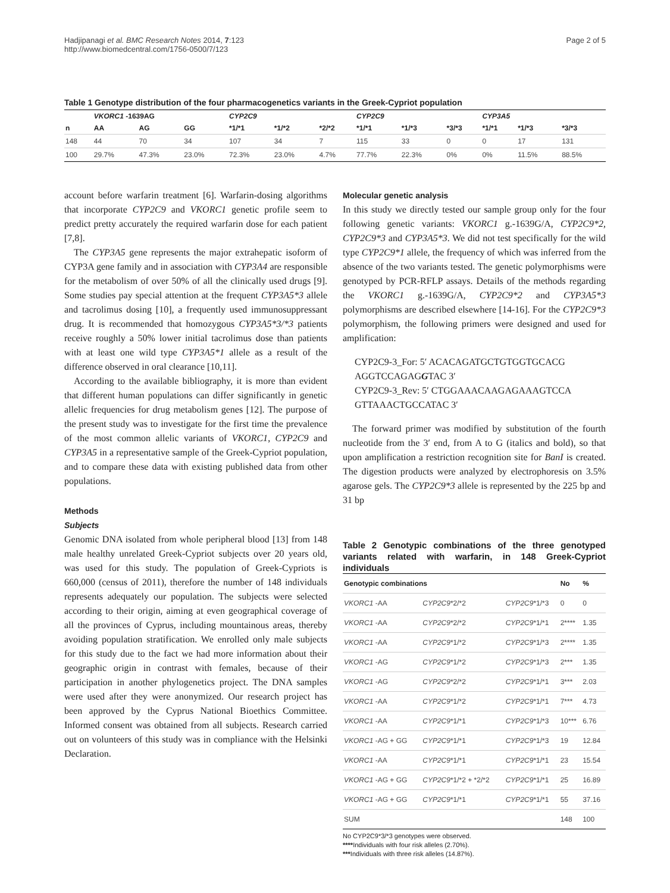Hadjipanagi et al. BMC Research Notes 2014, 7:123
http://www.biomedcentral.com/1756-0500/7/123
Page 2 of 5
Table 1 Genotype distribution of the four pharmacogenetics variants in the Greek-Cypriot population
| | VKORC1 -1639AG | | | CYP2C9 | | | CYP2C9 | | | CYP3A5 | | |
| --- | --- | --- | --- | --- | --- | --- | --- | --- | --- | --- | --- | --- |
| n | AA | AG | GG | *1/*1 | *1/*2 | *2/*2 | *1/*1 | *1/*3 | *3/*3 | *1/*1 | *1/*3 | *3/*3 |
| 148 | 44 | 70 | 34 | 107 | 34 | 7 | 115 | 33 | 0 | 0 | 17 | 131 |
| 100 | 29.7% | 47.3% | 23.0% | 72.3% | 23.0% | 4.7% | 77.7% | 22.3% | 0% | 0% | 11.5% | 88.5% |
account before warfarin treatment [6]. Warfarin-dosing algorithms that incorporate CYP2C9 and VKORC1 genetic profile seem to predict pretty accurately the required warfarin dose for each patient [7,8].
The CYP3A5 gene represents the major extrahepatic isoform of CYP3A gene family and in association with CYP3A4 are responsible for the metabolism of over 50% of all the clinically used drugs [9]. Some studies pay special attention at the frequent CYP3A5*3 allele and tacrolimus dosing [10], a frequently used immunosuppressant drug. It is recommended that homozygous CYP3A5*3/*3 patients receive roughly a 50% lower initial tacrolimus dose than patients with at least one wild type CYP3A5*1 allele as a result of the difference observed in oral clearance [10,11].
According to the available bibliography, it is more than evident that different human populations can differ significantly in genetic allelic frequencies for drug metabolism genes [12]. The purpose of the present study was to investigate for the first time the prevalence of the most common allelic variants of VKORC1, CYP2C9 and CYP3A5 in a representative sample of the Greek-Cypriot population, and to compare these data with existing published data from other populations.
Methods
Subjects
Genomic DNA isolated from whole peripheral blood [13] from 148 male healthy unrelated Greek-Cypriot subjects over 20 years old, was used for this study. The population of Greek-Cypriots is 660,000 (census of 2011), therefore the number of 148 individuals represents adequately our population. The subjects were selected according to their origin, aiming at even geographical coverage of all the provinces of Cyprus, including mountainous areas, thereby avoiding population stratification. We enrolled only male subjects for this study due to the fact we had more information about their geographic origin in contrast with females, because of their participation in another phylogenetics project. The DNA samples were used after they were anonymized. Our research project has been approved by the Cyprus National Bioethics Committee. Informed consent was obtained from all subjects. Research carried out on volunteers of this study was in compliance with the Helsinki Declaration.
Molecular genetic analysis
In this study we directly tested our sample group only for the four following genetic variants: VKORC1 g.-1639G/A, CYP2C9*2, CYP2C9*3 and CYP3A5*3. We did not test specifically for the wild type CYP2C9*1 allele, the frequency of which was inferred from the absence of the two variants tested. The genetic polymorphisms were genotyped by PCR-RFLP assays. Details of the methods regarding the VKORC1 g.-1639G/A, CYP2C9*2 and CYP3A5*3 polymorphisms are described elsewhere [14-16]. For the CYP2C9*3 polymorphism, the following primers were designed and used for amplification:
CYP2C9-3_For: 5′ ACACAGATGCTGTGGTGCACG AGGTCCAGAGGTAC 3′
CYP2C9-3_Rev: 5′ CTGGAAACAAGAGAAAGTCCA GTTAAACTGCCATAC 3′
The forward primer was modified by substitution of the fourth nucleotide from the 3′ end, from A to G (italics and bold), so that upon amplification a restriction recognition site for BanI is created. The digestion products were analyzed by electrophoresis on 3.5% agarose gels. The CYP2C9*3 allele is represented by the 225 bp and 31 bp
Table 2 Genotypic combinations of the three genotyped variants related with warfarin, in 148 Greek-Cypriot individuals
| Genotypic combinations | | | No | % |
| --- | --- | --- | --- | --- |
| VKORC1 -AA | CYP2C9 *2/*2 | CYP2C9 *1/*3 | 0 | 0 |
| VKORC1 -AA | CYP2C9 *2/*2 | CYP2C9 *1/*1 | 2**** | 1.35 |
| VKORC1 -AA | CYP2C9 *1/*2 | CYP2C9 *1/*3 | 2**** | 1.35 |
| VKORC1 -AG | CYP2C9 *1/*2 | CYP2C9 *1/*3 | 2*** | 1.35 |
| VKORC1 -AG | CYP2C9 *2/*2 | CYP2C9 *1/*1 | 3*** | 2.03 |
| VKORC1 -AA | CYP2C9 *1/*2 | CYP2C9 *1/*1 | 7*** | 4.73 |
| VKORC1 -AA | CYP2C9 *1/*1 | CYP2C9 *1/*3 | 10*** | 6.76 |
| VKORC1 -AG + GG | CYP2C9 *1/*1 | CYP2C9 *1/*3 | 19 | 12.84 |
| VKORC1 -AA | CYP2C9 *1/*1 | CYP2C9 *1/*1 | 23 | 15.54 |
| VKORC1 -AG + GG | CYP2C9 *1/*2 + *2/*2 | CYP2C9 *1/*1 | 25 | 16.89 |
| VKORC1 -AG + GG | CYP2C9 *1/*1 | CYP2C9 *1/*1 | 55 | 37.16 |
| SUM | | | 148 | 100 |
No CYP2C9*3/*3 genotypes were observed.
****Individuals with four risk alleles (2.70%).
***Individuals with three risk alleles (14.87%).